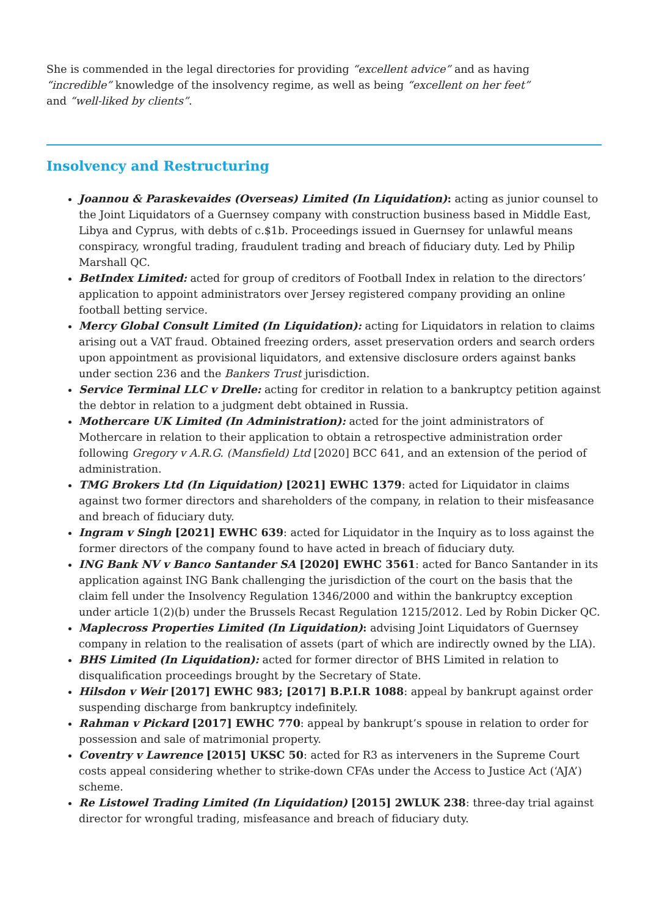She is commended in the legal directories for providing “excellent advice” and as having “incredible” knowledge of the insolvency regime, as well as being “excellent on her feet” and “well-liked by clients”.
Insolvency and Restructuring
Joannou & Paraskevaides (Overseas) Limited (In Liquidation): acting as junior counsel to the Joint Liquidators of a Guernsey company with construction business based in Middle East, Libya and Cyprus, with debts of c.$1b. Proceedings issued in Guernsey for unlawful means conspiracy, wrongful trading, fraudulent trading and breach of fiduciary duty. Led by Philip Marshall QC.
BetIndex Limited: acted for group of creditors of Football Index in relation to the directors’ application to appoint administrators over Jersey registered company providing an online football betting service.
Mercy Global Consult Limited (In Liquidation): acting for Liquidators in relation to claims arising out a VAT fraud. Obtained freezing orders, asset preservation orders and search orders upon appointment as provisional liquidators, and extensive disclosure orders against banks under section 236 and the Bankers Trust jurisdiction.
Service Terminal LLC v Drelle: acting for creditor in relation to a bankruptcy petition against the debtor in relation to a judgment debt obtained in Russia.
Mothercare UK Limited (In Administration): acted for the joint administrators of Mothercare in relation to their application to obtain a retrospective administration order following Gregory v A.R.G. (Mansfield) Ltd [2020] BCC 641, and an extension of the period of administration.
TMG Brokers Ltd (In Liquidation) [2021] EWHC 1379: acted for Liquidator in claims against two former directors and shareholders of the company, in relation to their misfeasance and breach of fiduciary duty.
Ingram v Singh [2021] EWHC 639: acted for Liquidator in the Inquiry as to loss against the former directors of the company found to have acted in breach of fiduciary duty.
ING Bank NV v Banco Santander SA [2020] EWHC 3561: acted for Banco Santander in its application against ING Bank challenging the jurisdiction of the court on the basis that the claim fell under the Insolvency Regulation 1346/2000 and within the bankruptcy exception under article 1(2)(b) under the Brussels Recast Regulation 1215/2012. Led by Robin Dicker QC.
Maplecross Properties Limited (In Liquidation): advising Joint Liquidators of Guernsey company in relation to the realisation of assets (part of which are indirectly owned by the LIA).
BHS Limited (In Liquidation): acted for former director of BHS Limited in relation to disqualification proceedings brought by the Secretary of State.
Hilsdon v Weir [2017] EWHC 983; [2017] B.P.I.R 1088: appeal by bankrupt against order suspending discharge from bankruptcy indefinitely.
Rahman v Pickard [2017] EWHC 770: appeal by bankrupt’s spouse in relation to order for possession and sale of matrimonial property.
Coventry v Lawrence [2015] UKSC 50: acted for R3 as interveners in the Supreme Court costs appeal considering whether to strike-down CFAs under the Access to Justice Act (‘AJA’) scheme.
Re Listowel Trading Limited (In Liquidation) [2015] 2WLUK 238: three-day trial against director for wrongful trading, misfeasance and breach of fiduciary duty.